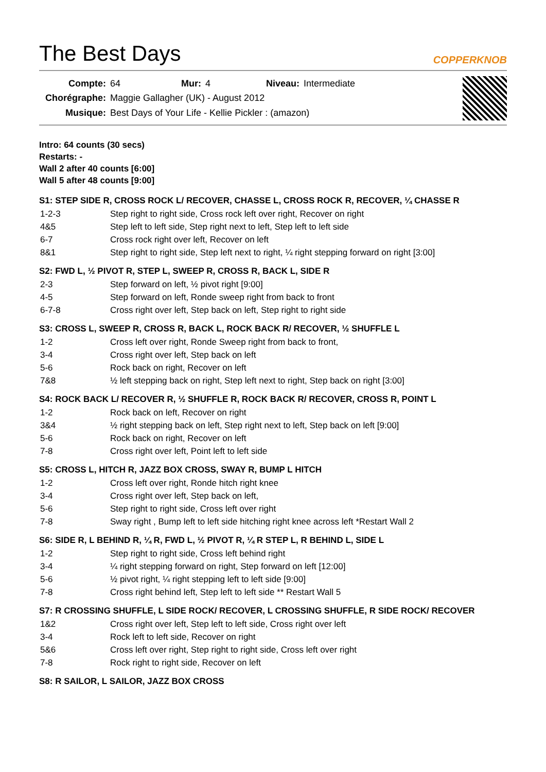The Best Days
COPPERKNOB
| Compte: | 64 | Mur: | 4 | Niveau: | Intermediate |
| Chorégraphe: | Maggie Gallagher (UK) - August 2012 | | | | |
| Musique: | Best Days of Your Life - Kellie Pickler : (amazon) | | | | |
Intro: 64 counts (30 secs)
Restarts: -
Wall 2 after 40 counts [6:00]
Wall 5 after 48 counts [9:00]
S1: STEP SIDE R, CROSS ROCK L/ RECOVER, CHASSE L, CROSS ROCK R, RECOVER, ¼ CHASSE R
| 1-2-3 | Step right to right side, Cross rock left over right, Recover on right |
| 4&5 | Step left to left side, Step right next to left, Step left to left side |
| 6-7 | Cross rock right over left, Recover on left |
| 8&1 | Step right to right side, Step left next to right, ¼ right stepping forward on right [3:00] |
S2: FWD L, ½ PIVOT R, STEP L, SWEEP R, CROSS R, BACK L, SIDE R
| 2-3 | Step forward on left, ½ pivot right [9:00] |
| 4-5 | Step forward on left, Ronde sweep right from back to front |
| 6-7-8 | Cross right over left, Step back on left, Step right to right side |
S3: CROSS L, SWEEP R, CROSS R, BACK L, ROCK BACK R/ RECOVER, ½ SHUFFLE L
| 1-2 | Cross left over right, Ronde Sweep right from back to front, |
| 3-4 | Cross right over left, Step back on left |
| 5-6 | Rock back on right, Recover on left |
| 7&8 | ½ left stepping back on right, Step left next to right, Step back on right [3:00] |
S4: ROCK BACK L/ RECOVER R, ½ SHUFFLE R, ROCK BACK R/ RECOVER, CROSS R, POINT L
| 1-2 | Rock back on left, Recover on right |
| 3&4 | ½ right stepping back on left, Step right next to left, Step back on left [9:00] |
| 5-6 | Rock back on right, Recover on left |
| 7-8 | Cross right over left, Point left to left side |
S5: CROSS L, HITCH R, JAZZ BOX CROSS, SWAY R, BUMP L HITCH
| 1-2 | Cross left over right, Ronde hitch right knee |
| 3-4 | Cross right over left, Step back on left, |
| 5-6 | Step right to right side, Cross left over right |
| 7-8 | Sway right , Bump left to left side hitching right knee across left *Restart Wall 2 |
S6: SIDE R, L BEHIND R, ¼ R, FWD L, ½ PIVOT R, ¼ R STEP L, R BEHIND L, SIDE L
| 1-2 | Step right to right side, Cross left behind right |
| 3-4 | ¼ right stepping forward on right, Step forward on left [12:00] |
| 5-6 | ½ pivot right, ¼ right stepping left to left side [9:00] |
| 7-8 | Cross right behind left, Step left to left side ** Restart Wall 5 |
S7: R CROSSING SHUFFLE, L SIDE ROCK/ RECOVER, L CROSSING SHUFFLE, R SIDE ROCK/ RECOVER
| 1&2 | Cross right over left, Step left to left side, Cross right over left |
| 3-4 | Rock left to left side, Recover on right |
| 5&6 | Cross left over right, Step right to right side, Cross left over right |
| 7-8 | Rock right to right side, Recover on left |
S8: R SAILOR, L SAILOR, JAZZ BOX CROSS